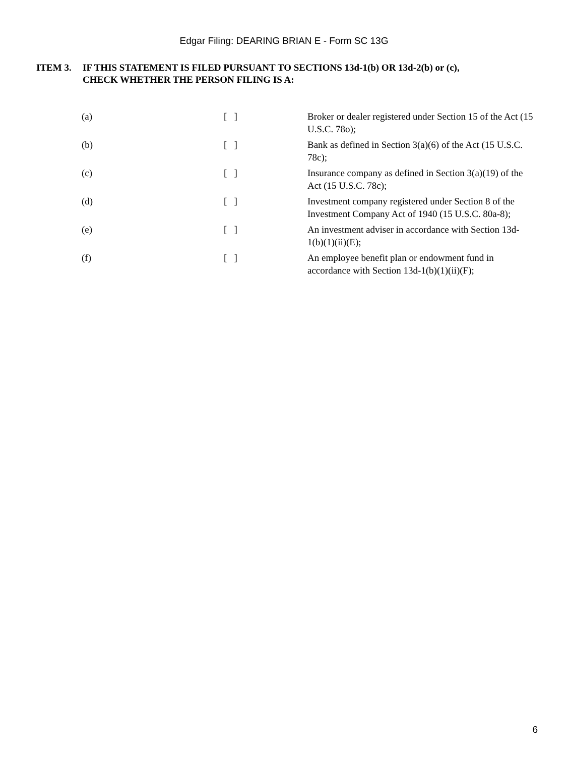Edgar Filing: DEARING BRIAN E - Form SC 13G
ITEM 3. IF THIS STATEMENT IS FILED PURSUANT TO SECTIONS 13d-1(b) OR 13d-2(b) or (c),
CHECK WHETHER THE PERSON FILING IS A:
| (a) | [ ] | Broker or dealer registered under Section 15 of the Act (15 U.S.C. 78o); |
| (b) | [ ] | Bank as defined in Section 3(a)(6) of the Act (15 U.S.C. 78c); |
| (c) | [ ] | Insurance company as defined in Section 3(a)(19) of the Act (15 U.S.C. 78c); |
| (d) | [ ] | Investment company registered under Section 8 of the Investment Company Act of 1940 (15 U.S.C. 80a-8); |
| (e) | [ ] | An investment adviser in accordance with Section 13d-1(b)(1)(ii)(E); |
| (f) | [ ] | An employee benefit plan or endowment fund in accordance with Section 13d-1(b)(1)(ii)(F); |
6